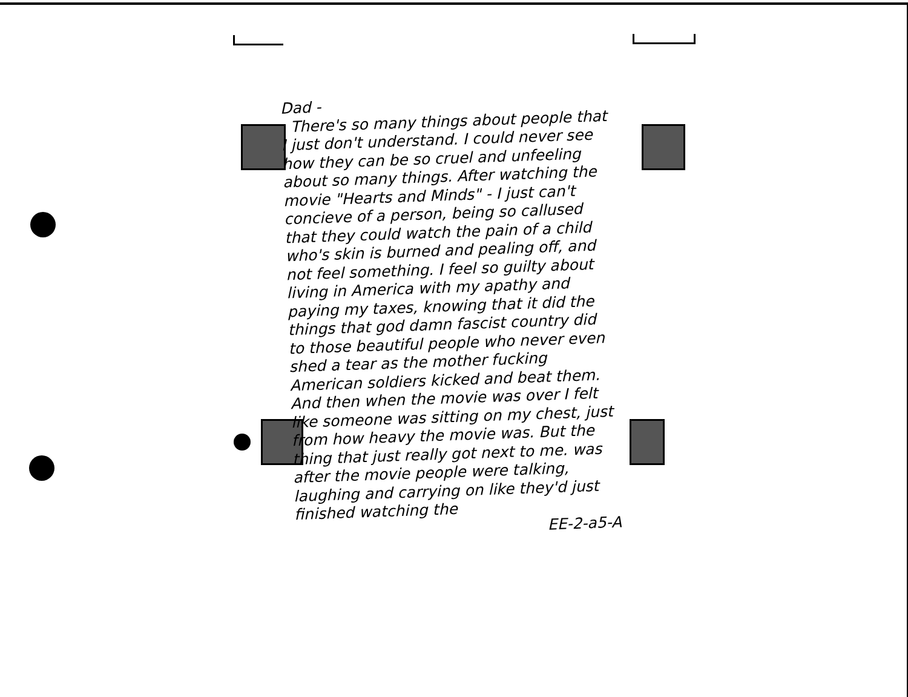Dad -
There's so many things about people that I just don't understand. I could never see how they can be so cruel and unfeeling about so many things. After watching the movie "Hearts and Minds" - I just can't concieve of a person, being so callused that they could watch the pain of a child who's skin is burned and pealing off, and not feel something. I feel so guilty about living in America with my apathy and paying my taxes, knowing that it did the things that god damn fascist country did to those beautiful people who never even shed a tear as the mother fucking American soldiers kicked and beat them. And then when the movie was over I felt like someone was sitting on my chest, just from how heavy the movie was. But the thing that just really got next to me. was after the movie people were talking, laughing and carrying on like they'd just finished watching the
EE-2-a5-A